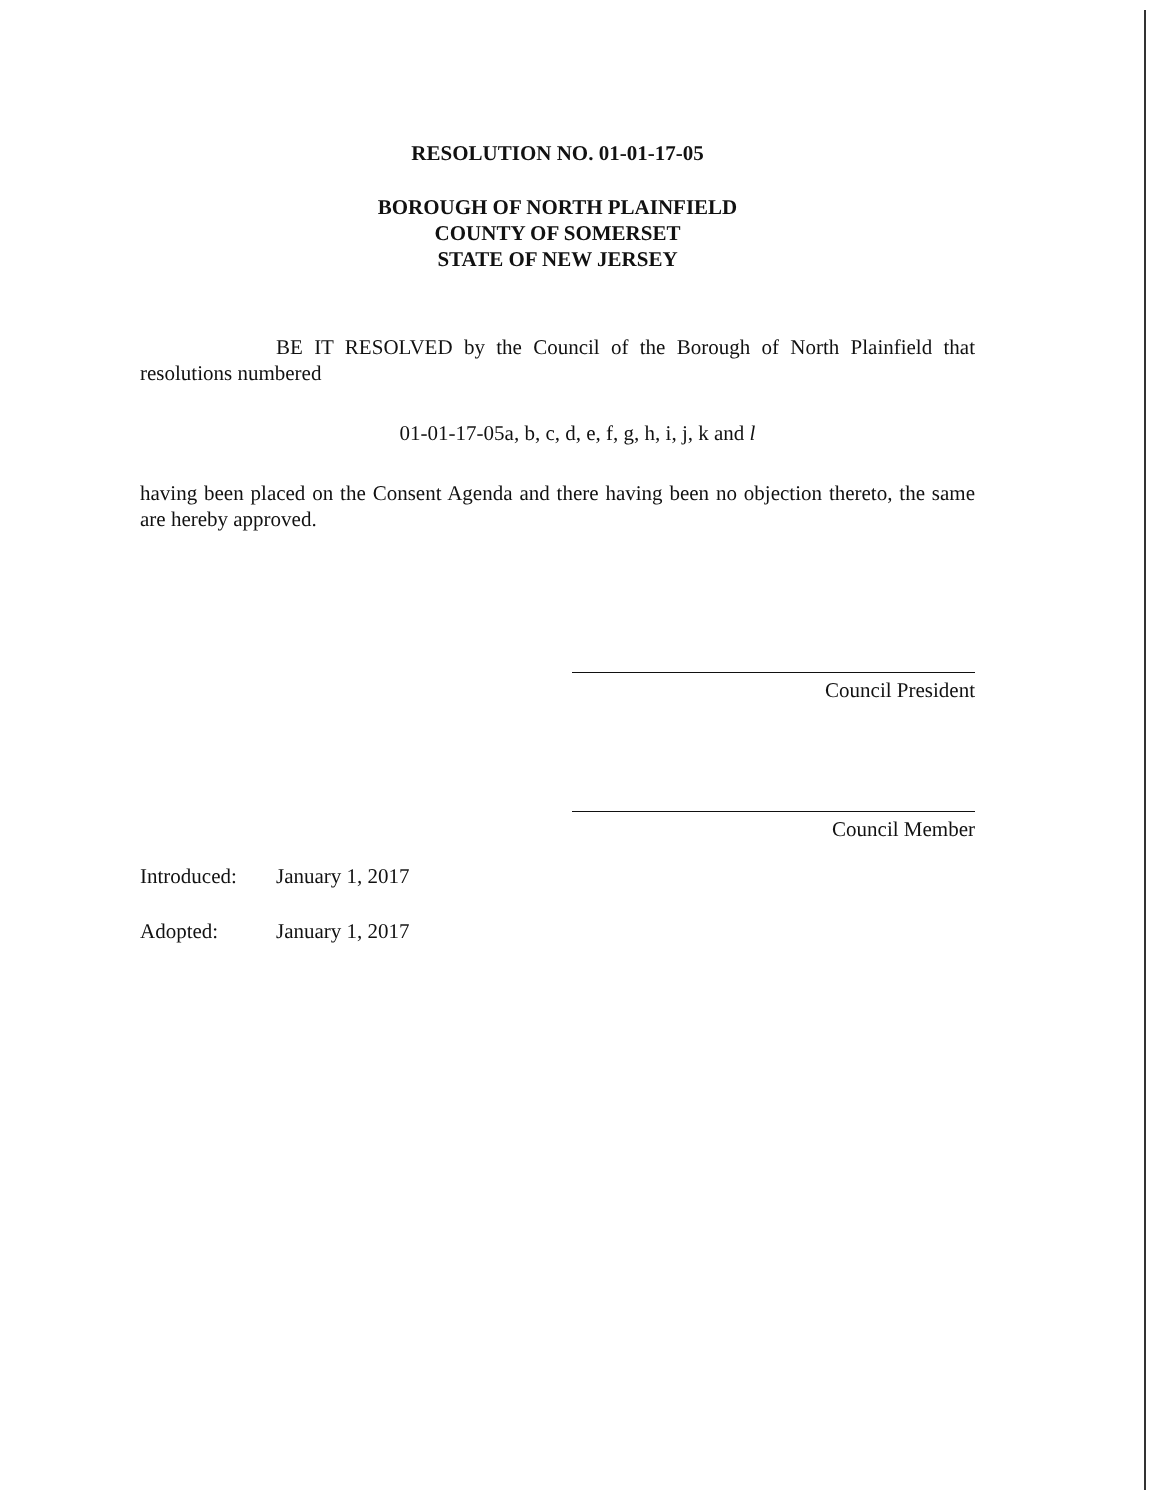RESOLUTION NO. 01-01-17-05
BOROUGH OF NORTH PLAINFIELD
COUNTY OF SOMERSET
STATE OF NEW JERSEY
BE IT RESOLVED by the Council of the Borough of North Plainfield that resolutions numbered
01-01-17-05a, b, c, d, e, f, g, h, i, j, k and l
having been placed on the Consent Agenda and there having been no objection thereto, the same are hereby approved.
Council President
Council Member
| Introduced: | January 1, 2017 |
| Adopted: | January 1, 2017 |